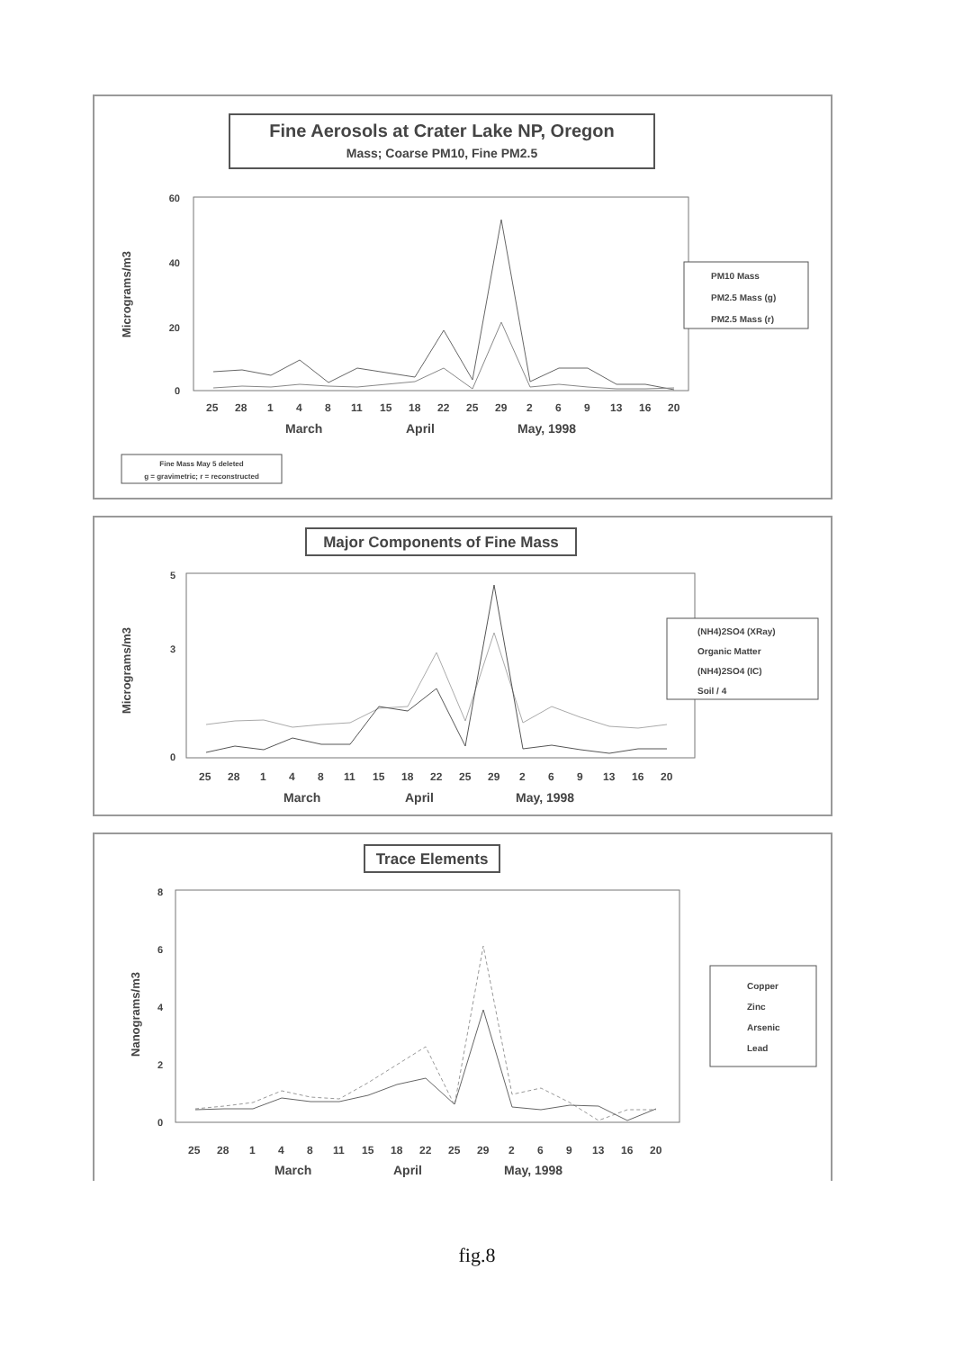Fine Aerosols at Crater Lake NP, Oregon
Mass; Coarse PM10, Fine PM2.5
60
40
20
0
Micrograms/m3
2528148111518222529269131620
MarchAprilMay, 1998
PM10 Mass
PM2.5 Mass (g)
PM2.5 Mass (r)
Fine Mass May 5 deleted
g = gravimetric; r = reconstructed
Major Components of Fine Mass
5
3
0
Micrograms/m3
2528148111518222529269131620
MarchAprilMay, 1998
(NH4)2SO4 (XRay)
Organic Matter
(NH4)2SO4 (IC)
Soil / 4
Trace Elements
8
6
4
2
0
Nanograms/m3
2528148111518222529269131620
MarchAprilMay, 1998
Copper
Zinc
Arsenic
Lead
fig.8